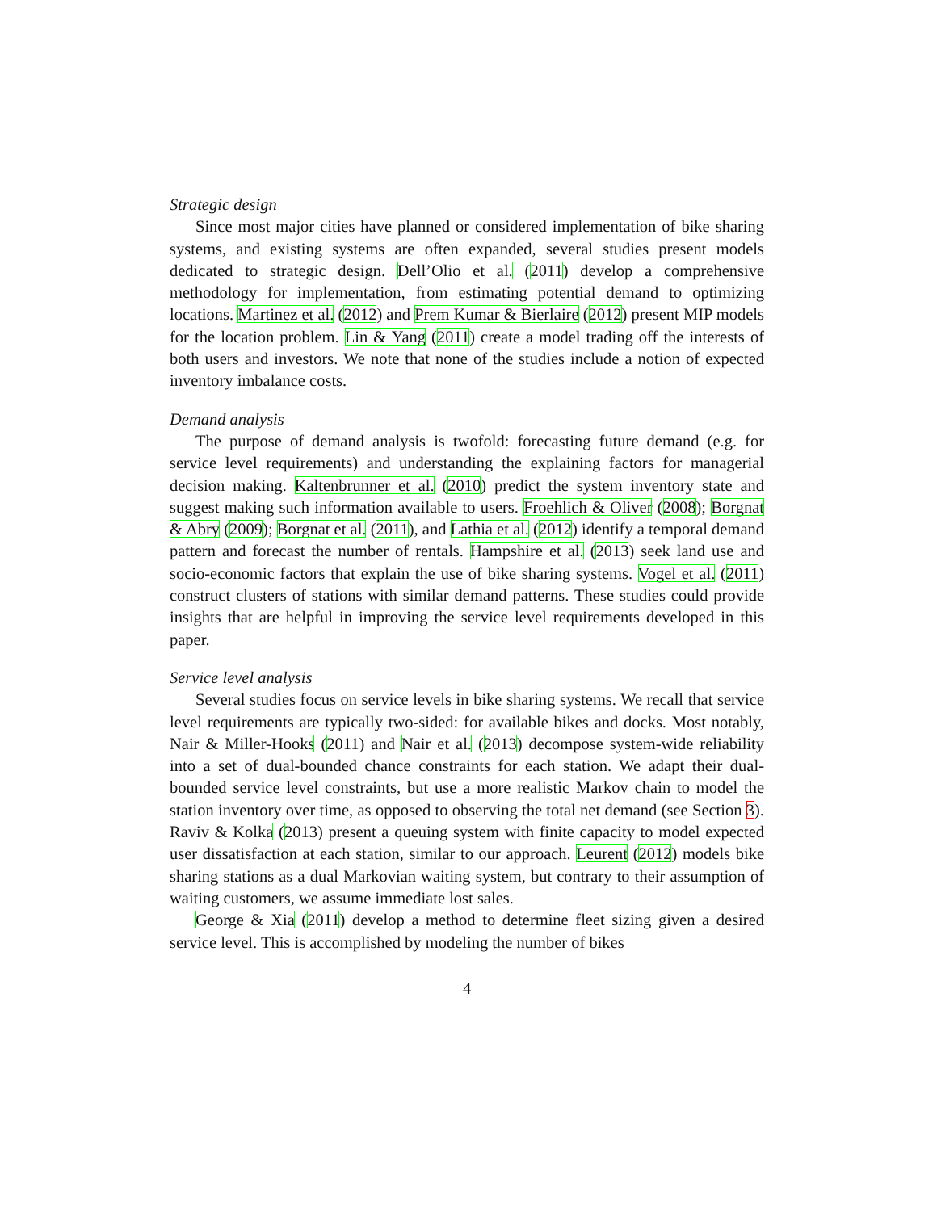Strategic design
Since most major cities have planned or considered implementation of bike sharing systems, and existing systems are often expanded, several studies present models dedicated to strategic design. Dell’Olio et al. (2011) develop a comprehensive methodology for implementation, from estimating potential demand to optimizing locations. Martinez et al. (2012) and Prem Kumar & Bierlaire (2012) present MIP models for the location problem. Lin & Yang (2011) create a model trading off the interests of both users and investors. We note that none of the studies include a notion of expected inventory imbalance costs.
Demand analysis
The purpose of demand analysis is twofold: forecasting future demand (e.g. for service level requirements) and understanding the explaining factors for managerial decision making. Kaltenbrunner et al. (2010) predict the system inventory state and suggest making such information available to users. Froehlich & Oliver (2008); Borgnat & Abry (2009); Borgnat et al. (2011), and Lathia et al. (2012) identify a temporal demand pattern and forecast the number of rentals. Hampshire et al. (2013) seek land use and socio-economic factors that explain the use of bike sharing systems. Vogel et al. (2011) construct clusters of stations with similar demand patterns. These studies could provide insights that are helpful in improving the service level requirements developed in this paper.
Service level analysis
Several studies focus on service levels in bike sharing systems. We recall that service level requirements are typically two-sided: for available bikes and docks. Most notably, Nair & Miller-Hooks (2011) and Nair et al. (2013) decompose system-wide reliability into a set of dual-bounded chance constraints for each station. We adapt their dual-bounded service level constraints, but use a more realistic Markov chain to model the station inventory over time, as opposed to observing the total net demand (see Section 3). Raviv & Kolka (2013) present a queuing system with finite capacity to model expected user dissatisfaction at each station, similar to our approach. Leurent (2012) models bike sharing stations as a dual Markovian waiting system, but contrary to their assumption of waiting customers, we assume immediate lost sales.
George & Xia (2011) develop a method to determine fleet sizing given a desired service level. This is accomplished by modeling the number of bikes
4